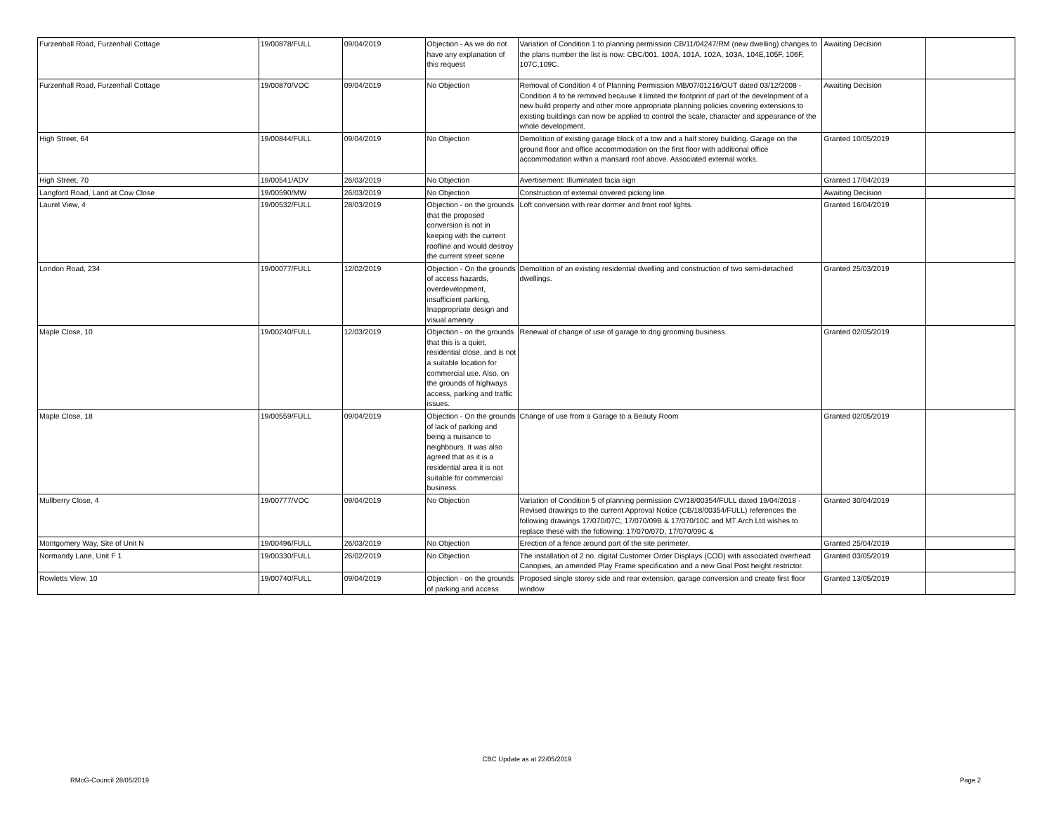| Furzenhall Road, Furzenhall Cottage | 19/00878/FULL | 09/04/2019 | Objection - As we do not have any explanation of this request | Variation of Condition 1 to planning permission CB/11/04247/RM (new dwelling) changes to the plans number the list is now: CBC/001, 100A, 101A, 102A, 103A, 104E,105F, 106F, 107C,109C. | Awaiting Decision | |
| Furzenhall Road, Furzenhall Cottage | 19/00870/VOC | 09/04/2019 | No Objection | Removal of Condition 4 of Planning Permission MB/07/01216/OUT dated 03/12/2008 - Condition 4 to be removed because it limited the footprint of part of the development of a new build property and other more appropriate planning policies covering extensions to existing buildings can now be applied to control the scale, character and appearance of the whole development. | Awaiting Decision | |
| High Street, 64 | 19/00844/FULL | 09/04/2019 | No Objection | Demolition of existing garage block of a tow and a half storey building. Garage on the ground floor and office accommodation on the first floor with additional office accommodation within a mansard roof above. Associated external works. | Granted 10/05/2019 | |
| High Street, 70 | 19/00541/ADV | 26/03/2019 | No Objection | Avertisement: Illuminated facia sign | Granted 17/04/2019 | |
| Langford Road, Land at Cow Close | 19/00590/MW | 26/03/2019 | No Objection | Construction of external covered picking line. | Awaiting Decision | |
| Laurel View, 4 | 19/00532/FULL | 28/03/2019 | Objection - on the grounds that the proposed conversion is not in keeping with the current roofline and would destroy the current street scene | Loft conversion with rear dormer and front roof lights. | Granted 16/04/2019 | |
| London Road, 234 | 19/00077/FULL | 12/02/2019 | Objection - On the grounds of access hazards, overdevelopment, insufficient parking, Inappropriate design and visual amenity | Demolition of an existing residential dwelling and construction of two semi-detached dwellings. | Granted 25/03/2019 | |
| Maple Close, 10 | 19/00240/FULL | 12/03/2019 | Objection - on the grounds that this is a quiet, residential close, and is not a suitable location for commercial use. Also, on the grounds of highways access, parking and traffic issues. | Renewal of change of use of garage to dog grooming business. | Granted 02/05/2019 | |
| Maple Close, 18 | 19/00559/FULL | 09/04/2019 | Objection - On the grounds of lack of parking and being a nuisance to neighbours. It was also agreed that as it is a residential area it is not suitable for commercial business. | Change of use from a Garage to a Beauty Room | Granted 02/05/2019 | |
| Mullberry Close, 4 | 19/00777/VOC | 09/04/2019 | No Objection | Variation of Condition 5 of planning permission CV/18/00354/FULL dated 19/04/2018 - Revised drawings to the current Approval Notice (CB/18/00354/FULL) references the following drawings 17/070/07C, 17/070/09B & 17/070/10C and MT Arch Ltd wishes to replace these with the following: 17/070/07D, 17/070/09C & | Granted 30/04/2019 | |
| Montgomery Way, Site of Unit N | 19/00496/FULL | 26/03/2019 | No Objection | Erection of a fence around part of the site perimeter. | Granted 25/04/2019 | |
| Normandy Lane, Unit F 1 | 19/00330/FULL | 26/02/2019 | No Objection | The installation of 2 no. digital Customer Order Displays (COD) with associated overhead Canopies, an amended Play Frame specification and a new Goal Post height restrictor. | Granted 03/05/2019 | |
| Rowletts View, 10 | 19/00740/FULL | 09/04/2019 | Objection - on the grounds of parking and access | Proposed single storey side and rear extension, garage conversion and create first floor window | Granted 13/05/2019 | |
CBC Update as at 22/05/2019
RMcG-Council 28/05/2019 Page 2